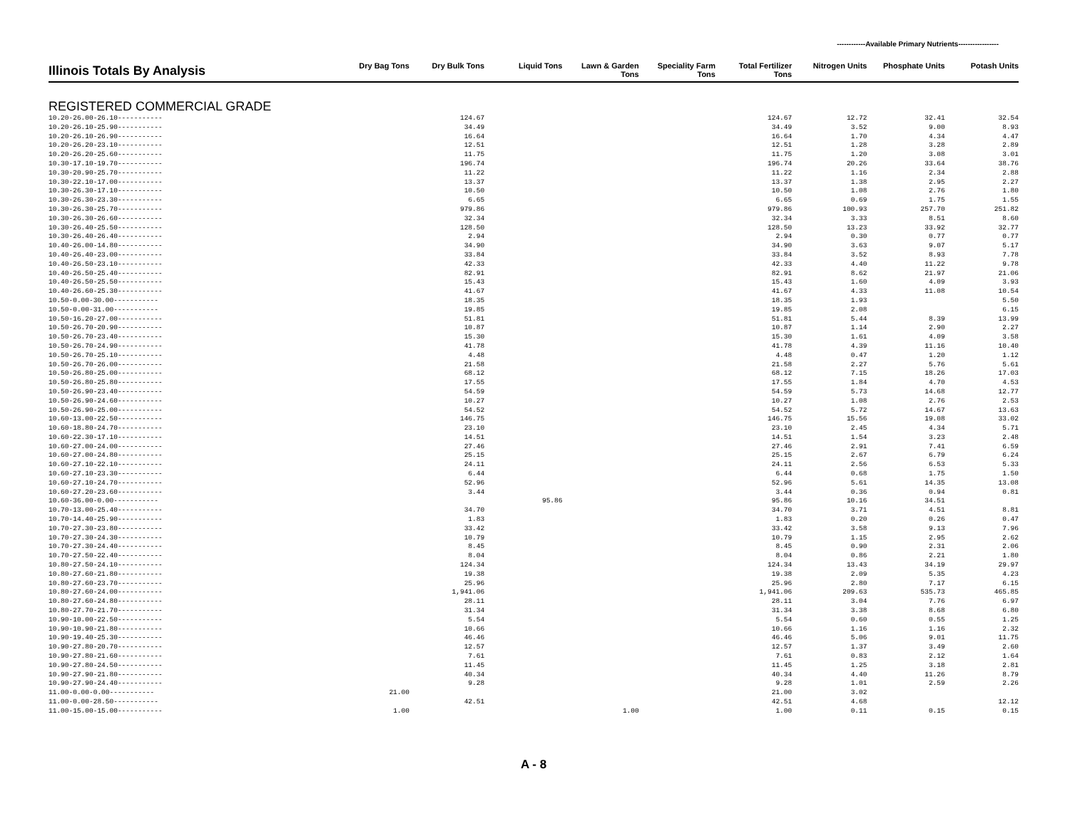------------Available Primary Nutrients-----------------
| Illinois Totals By Analysis | Dry Bag Tons | Dry Bulk Tons | Liquid Tons | Lawn & Garden Tons | Speciality Farm Tons | Total Fertilizer Tons | Nitrogen Units | Phosphate Units | Potash Units |
| --- | --- | --- | --- | --- | --- | --- | --- | --- | --- |
| REGISTERED COMMERCIAL GRADE | | | | | | | | | |
| 10.20-26.00-26.10----------- | | 124.67 | | | | 124.67 | 12.72 | 32.41 | 32.54 |
| 10.20-26.10-25.90----------- | | 34.49 | | | | 34.49 | 3.52 | 9.00 | 8.93 |
| 10.20-26.10-26.90----------- | | 16.64 | | | | 16.64 | 1.70 | 4.34 | 4.47 |
| 10.20-26.20-23.10----------- | | 12.51 | | | | 12.51 | 1.28 | 3.28 | 2.89 |
| 10.20-26.20-25.60----------- | | 11.75 | | | | 11.75 | 1.20 | 3.08 | 3.01 |
| 10.30-17.10-19.70----------- | | 196.74 | | | | 196.74 | 20.26 | 33.64 | 38.76 |
| 10.30-20.90-25.70----------- | | 11.22 | | | | 11.22 | 1.16 | 2.34 | 2.88 |
| 10.30-22.10-17.00----------- | | 13.37 | | | | 13.37 | 1.38 | 2.95 | 2.27 |
| 10.30-26.30-17.10----------- | | 10.50 | | | | 10.50 | 1.08 | 2.76 | 1.80 |
| 10.30-26.30-23.30----------- | | 6.65 | | | | 6.65 | 0.69 | 1.75 | 1.55 |
| 10.30-26.30-25.70----------- | | 979.86 | | | | 979.86 | 100.93 | 257.70 | 251.82 |
| 10.30-26.30-26.60----------- | | 32.34 | | | | 32.34 | 3.33 | 8.51 | 8.60 |
| 10.30-26.40-25.50----------- | | 128.50 | | | | 128.50 | 13.23 | 33.92 | 32.77 |
| 10.30-26.40-26.40----------- | | 2.94 | | | | 2.94 | 0.30 | 0.77 | 0.77 |
| 10.40-26.00-14.80----------- | | 34.90 | | | | 34.90 | 3.63 | 9.07 | 5.17 |
| 10.40-26.40-23.00----------- | | 33.84 | | | | 33.84 | 3.52 | 8.93 | 7.78 |
| 10.40-26.50-23.10----------- | | 42.33 | | | | 42.33 | 4.40 | 11.22 | 9.78 |
| 10.40-26.50-25.40----------- | | 82.91 | | | | 82.91 | 8.62 | 21.97 | 21.06 |
| 10.40-26.50-25.50----------- | | 15.43 | | | | 15.43 | 1.60 | 4.09 | 3.93 |
| 10.40-26.60-25.30----------- | | 41.67 | | | | 41.67 | 4.33 | 11.08 | 10.54 |
| 10.50-0.00-30.00----------- | | 18.35 | | | | 18.35 | 1.93 | | 5.50 |
| 10.50-0.00-31.00----------- | | 19.85 | | | | 19.85 | 2.08 | | 6.15 |
| 10.50-16.20-27.00----------- | | 51.81 | | | | 51.81 | 5.44 | 8.39 | 13.99 |
| 10.50-26.70-20.90----------- | | 10.87 | | | | 10.87 | 1.14 | 2.90 | 2.27 |
| 10.50-26.70-23.40----------- | | 15.30 | | | | 15.30 | 1.61 | 4.09 | 3.58 |
| 10.50-26.70-24.90----------- | | 41.78 | | | | 41.78 | 4.39 | 11.16 | 10.40 |
| 10.50-26.70-25.10----------- | | 4.48 | | | | 4.48 | 0.47 | 1.20 | 1.12 |
| 10.50-26.70-26.00----------- | | 21.58 | | | | 21.58 | 2.27 | 5.76 | 5.61 |
| 10.50-26.80-25.00----------- | | 68.12 | | | | 68.12 | 7.15 | 18.26 | 17.03 |
| 10.50-26.80-25.80----------- | | 17.55 | | | | 17.55 | 1.84 | 4.70 | 4.53 |
| 10.50-26.90-23.40----------- | | 54.59 | | | | 54.59 | 5.73 | 14.68 | 12.77 |
| 10.50-26.90-24.60----------- | | 10.27 | | | | 10.27 | 1.08 | 2.76 | 2.53 |
| 10.50-26.90-25.00----------- | | 54.52 | | | | 54.52 | 5.72 | 14.67 | 13.63 |
| 10.60-13.00-22.50----------- | | 146.75 | | | | 146.75 | 15.56 | 19.08 | 33.02 |
| 10.60-18.80-24.70----------- | | 23.10 | | | | 23.10 | 2.45 | 4.34 | 5.71 |
| 10.60-22.30-17.10----------- | | 14.51 | | | | 14.51 | 1.54 | 3.23 | 2.48 |
| 10.60-27.00-24.00----------- | | 27.46 | | | | 27.46 | 2.91 | 7.41 | 6.59 |
| 10.60-27.00-24.80----------- | | 25.15 | | | | 25.15 | 2.67 | 6.79 | 6.24 |
| 10.60-27.10-22.10----------- | | 24.11 | | | | 24.11 | 2.56 | 6.53 | 5.33 |
| 10.60-27.10-23.30----------- | | 6.44 | | | | 6.44 | 0.68 | 1.75 | 1.50 |
| 10.60-27.10-24.70----------- | | 52.96 | | | | 52.96 | 5.61 | 14.35 | 13.08 |
| 10.60-27.20-23.60----------- | | 3.44 | | | | 3.44 | 0.36 | 0.94 | 0.81 |
| 10.60-36.00-0.00----------- | | | 95.86 | | | 95.86 | 10.16 | 34.51 | |
| 10.70-13.00-25.40----------- | | 34.70 | | | | 34.70 | 3.71 | 4.51 | 8.81 |
| 10.70-14.40-25.90----------- | | 1.83 | | | | 1.83 | 0.20 | 0.26 | 0.47 |
| 10.70-27.30-23.80----------- | | 33.42 | | | | 33.42 | 3.58 | 9.13 | 7.96 |
| 10.70-27.30-24.30----------- | | 10.79 | | | | 10.79 | 1.15 | 2.95 | 2.62 |
| 10.70-27.30-24.40----------- | | 8.45 | | | | 8.45 | 0.90 | 2.31 | 2.06 |
| 10.70-27.50-22.40----------- | | 8.04 | | | | 8.04 | 0.86 | 2.21 | 1.80 |
| 10.80-27.50-24.10----------- | | 124.34 | | | | 124.34 | 13.43 | 34.19 | 29.97 |
| 10.80-27.60-21.80----------- | | 19.38 | | | | 19.38 | 2.09 | 5.35 | 4.23 |
| 10.80-27.60-23.70----------- | | 25.96 | | | | 25.96 | 2.80 | 7.17 | 6.15 |
| 10.80-27.60-24.00----------- | | 1,941.06 | | | | 1,941.06 | 209.63 | 535.73 | 465.85 |
| 10.80-27.60-24.80----------- | | 28.11 | | | | 28.11 | 3.04 | 7.76 | 6.97 |
| 10.80-27.70-21.70----------- | | 31.34 | | | | 31.34 | 3.38 | 8.68 | 6.80 |
| 10.90-10.00-22.50----------- | | 5.54 | | | | 5.54 | 0.60 | 0.55 | 1.25 |
| 10.90-10.90-21.80----------- | | 10.66 | | | | 10.66 | 1.16 | 1.16 | 2.32 |
| 10.90-19.40-25.30----------- | | 46.46 | | | | 46.46 | 5.06 | 9.01 | 11.75 |
| 10.90-27.80-20.70----------- | | 12.57 | | | | 12.57 | 1.37 | 3.49 | 2.60 |
| 10.90-27.80-21.60----------- | | 7.61 | | | | 7.61 | 0.83 | 2.12 | 1.64 |
| 10.90-27.80-24.50----------- | | 11.45 | | | | 11.45 | 1.25 | 3.18 | 2.81 |
| 10.90-27.90-21.80----------- | | 40.34 | | | | 40.34 | 4.40 | 11.26 | 8.79 |
| 10.90-27.90-24.40----------- | | 9.28 | | | | 9.28 | 1.01 | 2.59 | 2.26 |
| 11.00-0.00-0.00----------- | 21.00 | | | | | 21.00 | 3.02 | | |
| 11.00-0.00-28.50----------- | | 42.51 | | | | 42.51 | 4.68 | | 12.12 |
| 11.00-15.00-15.00----------- | 1.00 | | | 1.00 | | 1.00 | 0.11 | 0.15 | 0.15 |
A - 8